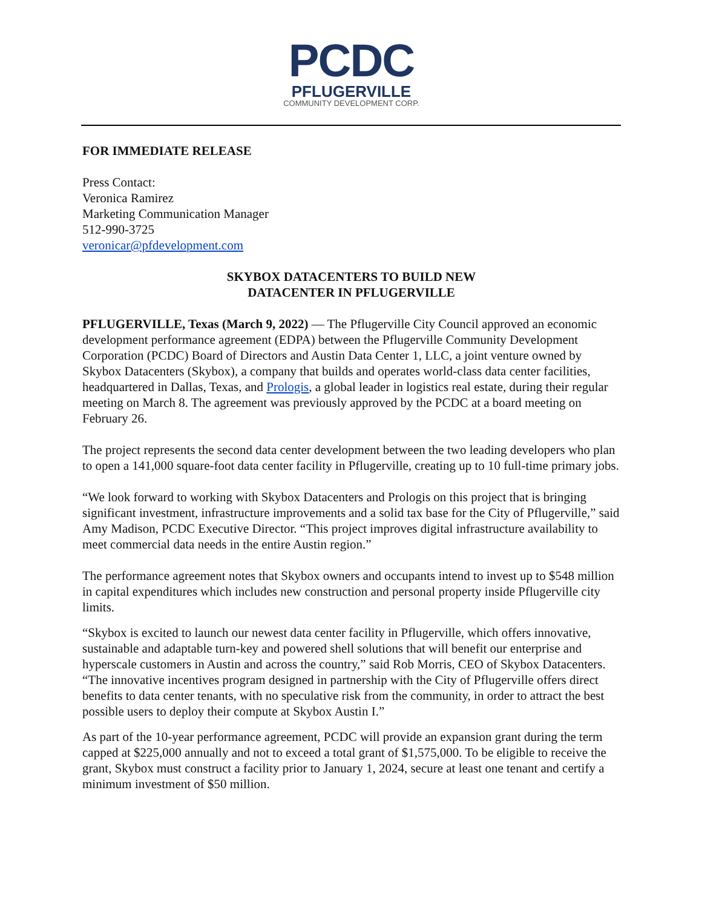PCDC
PFLUGERVILLE
COMMUNITY DEVELOPMENT CORP.
FOR IMMEDIATE RELEASE
Press Contact:
Veronica Ramirez
Marketing Communication Manager
512-990-3725
veronicar@pfdevelopment.com
SKYBOX DATACENTERS TO BUILD NEW
DATACENTER IN PFLUGERVILLE
PFLUGERVILLE, Texas (March 9, 2022) — The Pflugerville City Council approved an economic development performance agreement (EDPA) between the Pflugerville Community Development Corporation (PCDC) Board of Directors and Austin Data Center 1, LLC, a joint venture owned by Skybox Datacenters (Skybox), a company that builds and operates world-class data center facilities, headquartered in Dallas, Texas, and Prologis, a global leader in logistics real estate, during their regular meeting on March 8. The agreement was previously approved by the PCDC at a board meeting on February 26.
The project represents the second data center development between the two leading developers who plan to open a 141,000 square-foot data center facility in Pflugerville, creating up to 10 full-time primary jobs.
“We look forward to working with Skybox Datacenters and Prologis on this project that is bringing significant investment, infrastructure improvements and a solid tax base for the City of Pflugerville,” said Amy Madison, PCDC Executive Director. “This project improves digital infrastructure availability to meet commercial data needs in the entire Austin region.”
The performance agreement notes that Skybox owners and occupants intend to invest up to $548 million in capital expenditures which includes new construction and personal property inside Pflugerville city limits.
“Skybox is excited to launch our newest data center facility in Pflugerville, which offers innovative, sustainable and adaptable turn-key and powered shell solutions that will benefit our enterprise and hyperscale customers in Austin and across the country,” said Rob Morris, CEO of Skybox Datacenters. “The innovative incentives program designed in partnership with the City of Pflugerville offers direct benefits to data center tenants, with no speculative risk from the community, in order to attract the best possible users to deploy their compute at Skybox Austin I.”
As part of the 10-year performance agreement, PCDC will provide an expansion grant during the term capped at $225,000 annually and not to exceed a total grant of $1,575,000. To be eligible to receive the grant, Skybox must construct a facility prior to January 1, 2024, secure at least one tenant and certify a minimum investment of $50 million.